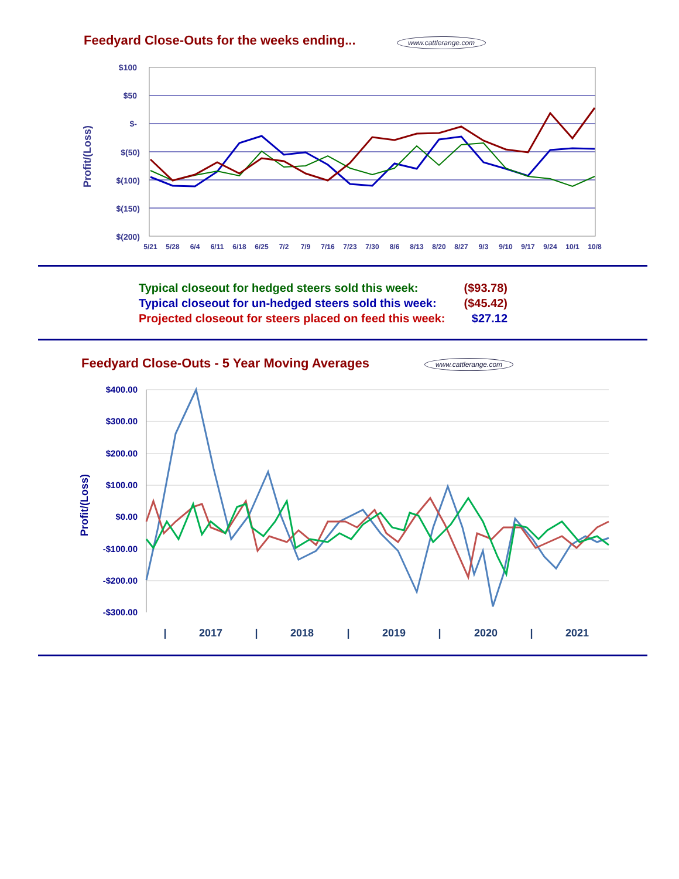Feedyard Close-Outs for the weeks ending...
www.cattlerange.com
Profit/(Loss)
$100
$50
$-
$(50)
$(100)
$(150)
$(200)
5/21
5/28
6/4
6/11
6/18
6/25
7/2
7/9
7/16
7/23
7/30
8/6
8/13
8/20
8/27
9/3
9/10
9/17
9/24
10/1
10/8
| Typical closeout for hedged steers sold this week: | ($93.78) |
| Typical closeout for un-hedged steers sold this week: | ($45.42) |
| Projected closeout for steers placed on feed this week: | $27.12 |
Feedyard Close-Outs - 5 Year Moving Averages
www.cattlerange.com
Profit/(Loss)
$400.00
$300.00
$200.00
$100.00
$0.00
-$100.00
-$200.00
-$300.00
|
2017
|
2018
|
2019
|
2020
|
2021